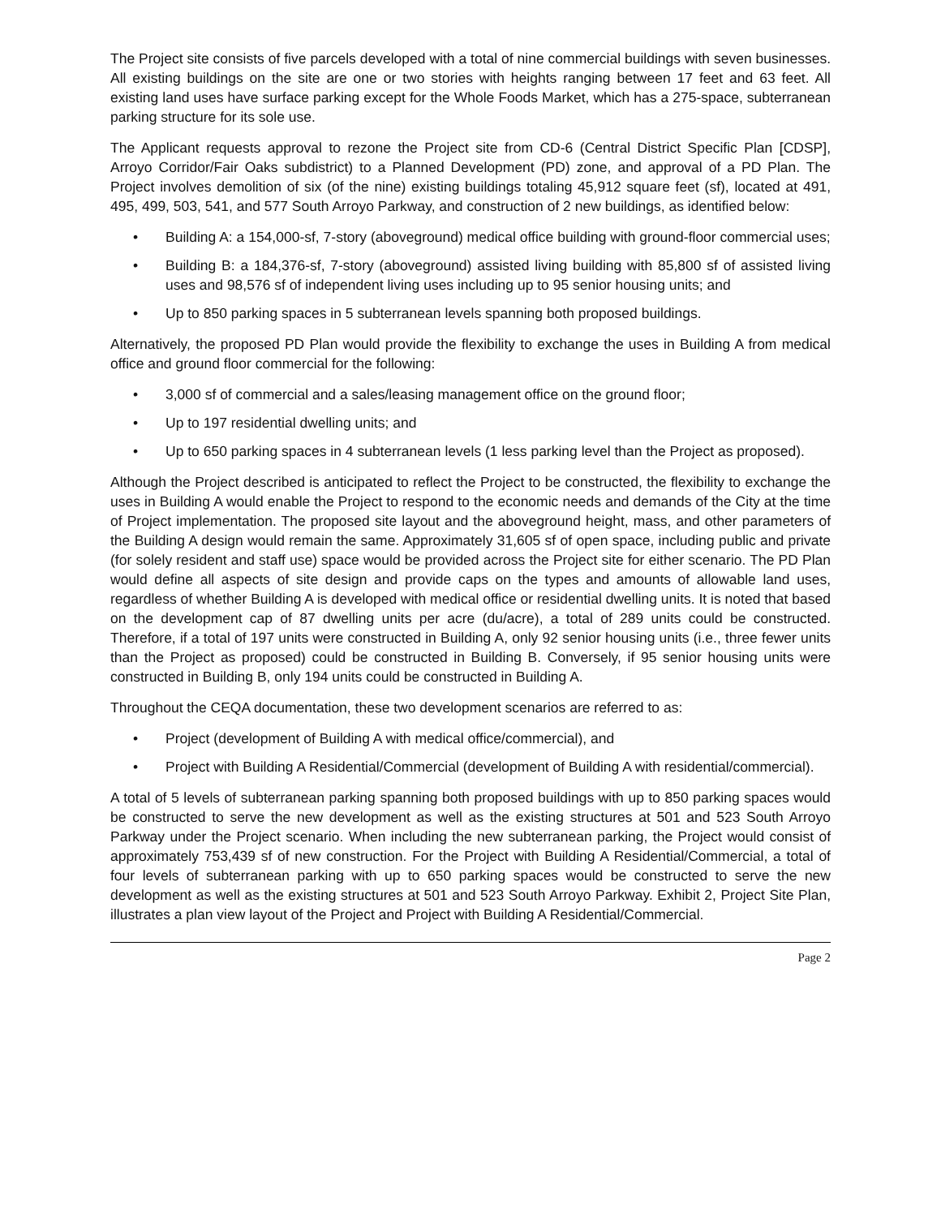The Project site consists of five parcels developed with a total of nine commercial buildings with seven businesses. All existing buildings on the site are one or two stories with heights ranging between 17 feet and 63 feet. All existing land uses have surface parking except for the Whole Foods Market, which has a 275-space, subterranean parking structure for its sole use.
The Applicant requests approval to rezone the Project site from CD-6 (Central District Specific Plan [CDSP], Arroyo Corridor/Fair Oaks subdistrict) to a Planned Development (PD) zone, and approval of a PD Plan. The Project involves demolition of six (of the nine) existing buildings totaling 45,912 square feet (sf), located at 491, 495, 499, 503, 541, and 577 South Arroyo Parkway, and construction of 2 new buildings, as identified below:
• Building A: a 154,000-sf, 7-story (aboveground) medical office building with ground-floor commercial uses;
• Building B: a 184,376-sf, 7-story (aboveground) assisted living building with 85,800 sf of assisted living uses and 98,576 sf of independent living uses including up to 95 senior housing units; and
• Up to 850 parking spaces in 5 subterranean levels spanning both proposed buildings.
Alternatively, the proposed PD Plan would provide the flexibility to exchange the uses in Building A from medical office and ground floor commercial for the following:
• 3,000 sf of commercial and a sales/leasing management office on the ground floor;
• Up to 197 residential dwelling units; and
• Up to 650 parking spaces in 4 subterranean levels (1 less parking level than the Project as proposed).
Although the Project described is anticipated to reflect the Project to be constructed, the flexibility to exchange the uses in Building A would enable the Project to respond to the economic needs and demands of the City at the time of Project implementation. The proposed site layout and the aboveground height, mass, and other parameters of the Building A design would remain the same. Approximately 31,605 sf of open space, including public and private (for solely resident and staff use) space would be provided across the Project site for either scenario. The PD Plan would define all aspects of site design and provide caps on the types and amounts of allowable land uses, regardless of whether Building A is developed with medical office or residential dwelling units. It is noted that based on the development cap of 87 dwelling units per acre (du/acre), a total of 289 units could be constructed. Therefore, if a total of 197 units were constructed in Building A, only 92 senior housing units (i.e., three fewer units than the Project as proposed) could be constructed in Building B. Conversely, if 95 senior housing units were constructed in Building B, only 194 units could be constructed in Building A.
Throughout the CEQA documentation, these two development scenarios are referred to as:
• Project (development of Building A with medical office/commercial), and
• Project with Building A Residential/Commercial (development of Building A with residential/commercial).
A total of 5 levels of subterranean parking spanning both proposed buildings with up to 850 parking spaces would be constructed to serve the new development as well as the existing structures at 501 and 523 South Arroyo Parkway under the Project scenario. When including the new subterranean parking, the Project would consist of approximately 753,439 sf of new construction. For the Project with Building A Residential/Commercial, a total of four levels of subterranean parking with up to 650 parking spaces would be constructed to serve the new development as well as the existing structures at 501 and 523 South Arroyo Parkway. Exhibit 2, Project Site Plan, illustrates a plan view layout of the Project and Project with Building A Residential/Commercial.
Page 2